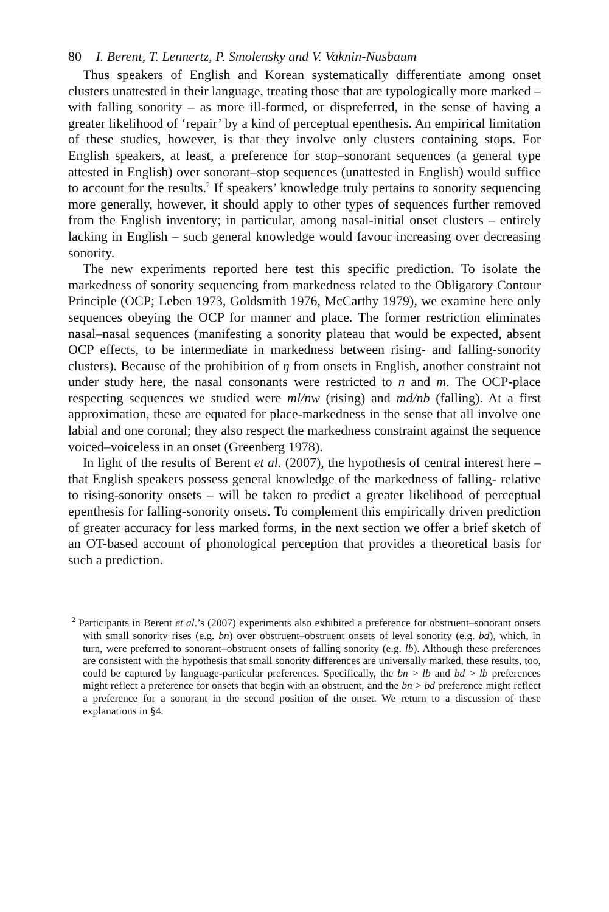80 I. Berent, T. Lennertz, P. Smolensky and V. Vaknin-Nusbaum
Thus speakers of English and Korean systematically differentiate among onset clusters unattested in their language, treating those that are typologically more marked – with falling sonority – as more ill-formed, or dispreferred, in the sense of having a greater likelihood of ‘repair’ by a kind of perceptual epenthesis. An empirical limitation of these studies, however, is that they involve only clusters containing stops. For English speakers, at least, a preference for stop–sonorant sequences (a general type attested in English) over sonorant–stop sequences (unattested in English) would suffice to account for the results.<sup>2</sup> If speakers’ knowledge truly pertains to sonority sequencing more generally, however, it should apply to other types of sequences further removed from the English inventory; in particular, among nasal-initial onset clusters – entirely lacking in English – such general knowledge would favour increasing over decreasing sonority.
The new experiments reported here test this specific prediction. To isolate the markedness of sonority sequencing from markedness related to the Obligatory Contour Principle (OCP; Leben 1973, Goldsmith 1976, McCarthy 1979), we examine here only sequences obeying the OCP for manner and place. The former restriction eliminates nasal–nasal sequences (manifesting a sonority plateau that would be expected, absent OCP effects, to be intermediate in markedness between rising- and falling-sonority clusters). Because of the prohibition of ŋ from onsets in English, another constraint not under study here, the nasal consonants were restricted to n and m. The OCP-place respecting sequences we studied were ml/nw (rising) and md/nb (falling). At a first approximation, these are equated for place-markedness in the sense that all involve one labial and one coronal; they also respect the markedness constraint against the sequence voiced–voiceless in an onset (Greenberg 1978).
In light of the results of Berent et al. (2007), the hypothesis of central interest here – that English speakers possess general knowledge of the markedness of falling- relative to rising-sonority onsets – will be taken to predict a greater likelihood of perceptual epenthesis for falling-sonority onsets. To complement this empirically driven prediction of greater accuracy for less marked forms, in the next section we offer a brief sketch of an OT-based account of phonological perception that provides a theoretical basis for such a prediction.
<sup>2</sup> Participants in Berent et al.’s (2007) experiments also exhibited a preference for obstruent–sonorant onsets with small sonority rises (e.g. bn) over obstruent–obstruent onsets of level sonority (e.g. bd), which, in turn, were preferred to sonorant–obstruent onsets of falling sonority (e.g. lb). Although these preferences are consistent with the hypothesis that small sonority differences are universally marked, these results, too, could be captured by language-particular preferences. Specifically, the bn > lb and bd > lb preferences might reflect a preference for onsets that begin with an obstruent, and the bn > bd preference might reflect a preference for a sonorant in the second position of the onset. We return to a discussion of these explanations in §4.